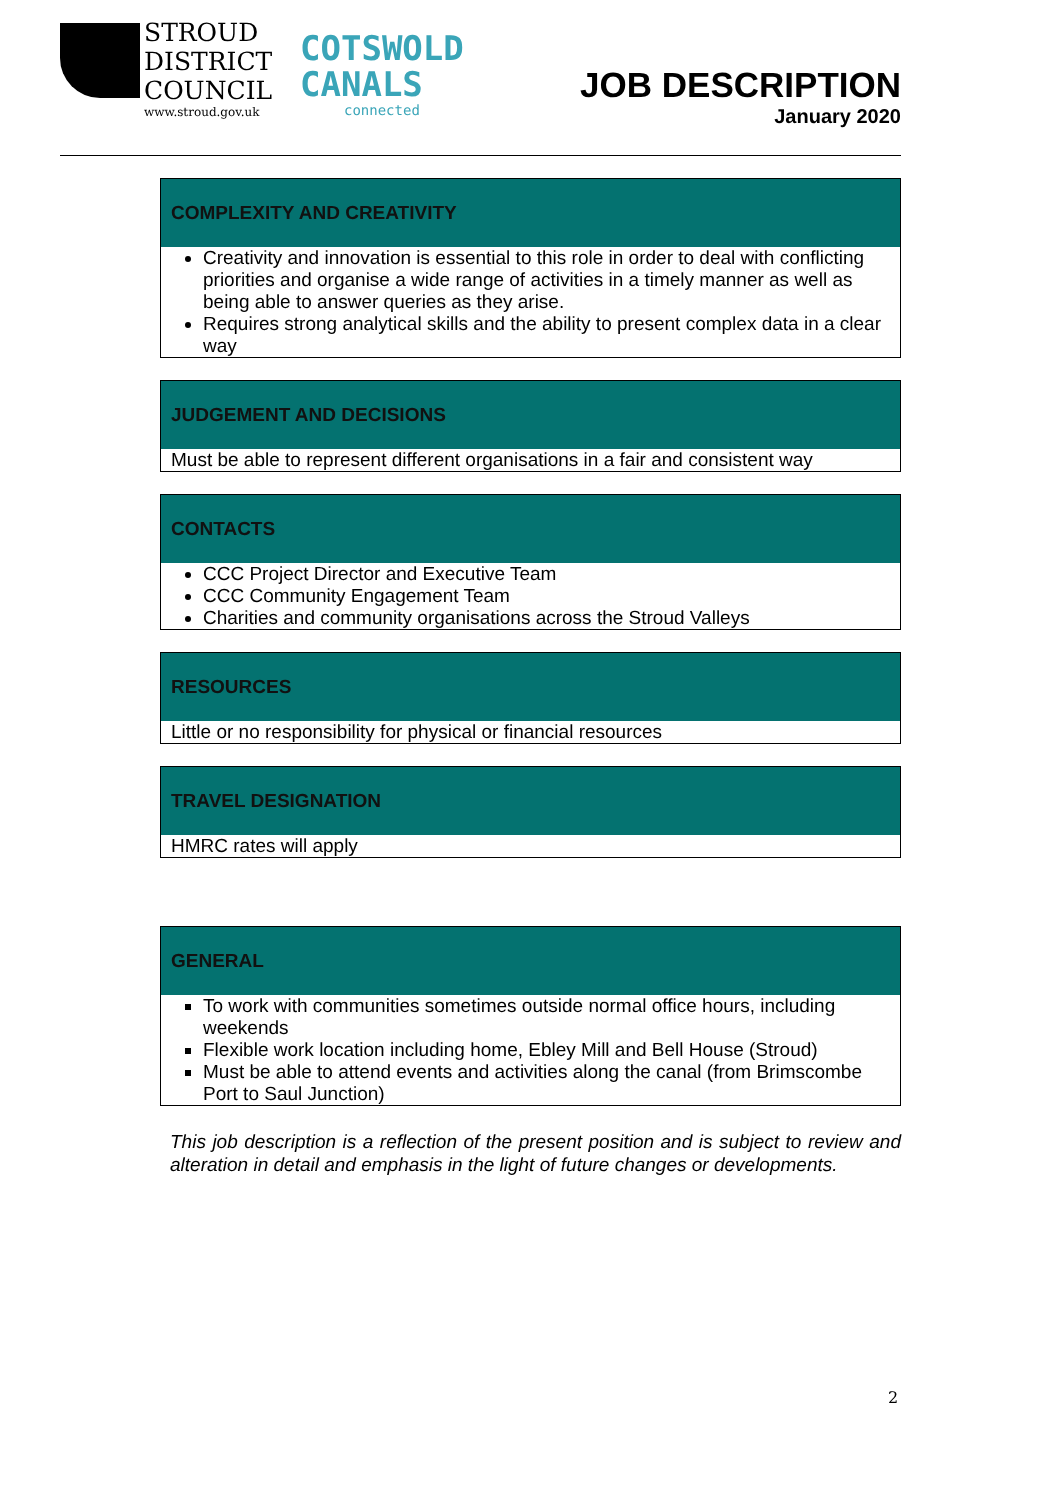STROUD
DISTRICT
COUNCIL
www.stroud.gov.uk
COTSWOLD
CANALS
connected
JOB DESCRIPTION
January 2020
| COMPLEXITY AND CREATIVITY |
| --- |
| Creativity and innovation is essential to this role in order to deal with conflicting priorities and organise a wide range of activities in a timely manner as well as being able to answer queries as they arise. Requires strong analytical skills and the ability to present complex data in a clear way |
| JUDGEMENT AND DECISIONS |
| --- |
| Must be able to represent different organisations in a fair and consistent way |
| CONTACTS |
| --- |
| CCC Project Director and Executive Team CCC Community Engagement Team Charities and community organisations across the Stroud Valleys |
| RESOURCES |
| --- |
| Little or no responsibility for physical or financial resources |
| TRAVEL DESIGNATION |
| --- |
| HMRC rates will apply |
| GENERAL |
| --- |
| To work with communities sometimes outside normal office hours, including weekends Flexible work location including home, Ebley Mill and Bell House (Stroud) Must be able to attend events and activities along the canal (from Brimscombe Port to Saul Junction) |
This job description is a reflection of the present position and is subject to review and alteration in detail and emphasis in the light of future changes or developments.
2